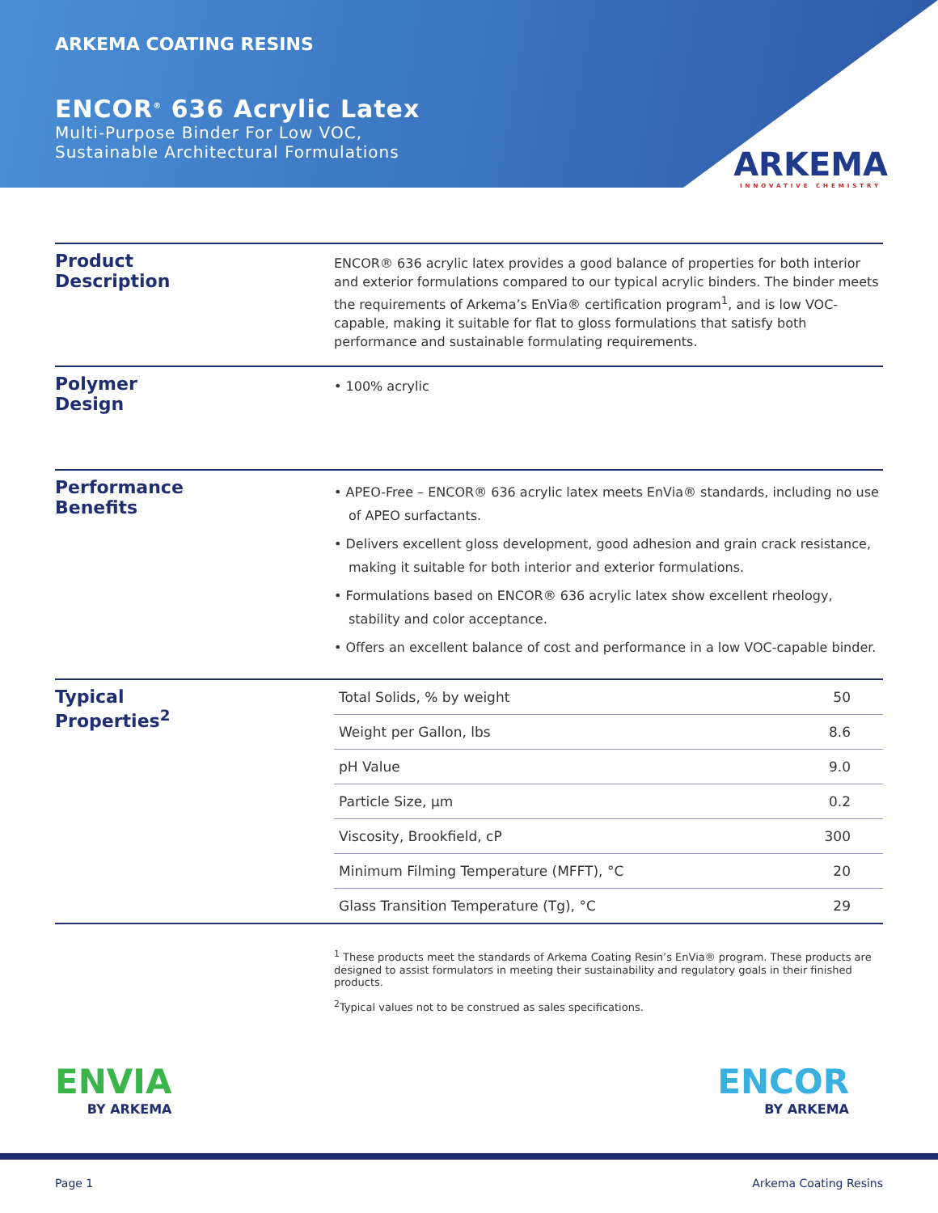ARKEMA COATING RESINS
ENCOR<sup>®</sup> 636 Acrylic Latex
Multi-Purpose Binder For Low VOC,
Sustainable Architectural Formulations
ARKEMA
INNOVATIVE CHEMISTRY
Product
Description
ENCOR® 636 acrylic latex provides a good balance of properties for both interior and exterior formulations compared to our typical acrylic binders. The binder meets the requirements of Arkema’s EnVia® certification program<sup>1</sup>, and is low VOC-capable, making it suitable for flat to gloss formulations that satisfy both performance and sustainable formulating requirements.
Polymer
Design
• 100% acrylic
Performance
Benefits
• APEO-Free – ENCOR® 636 acrylic latex meets EnVia® standards, including no use of APEO surfactants.
• Delivers excellent gloss development, good adhesion and grain crack resistance, making it suitable for both interior and exterior formulations.
• Formulations based on ENCOR® 636 acrylic latex show excellent rheology, stability and color acceptance.
• Offers an excellent balance of cost and performance in a low VOC-capable binder.
Typical
Properties<sup>2</sup>
| Total Solids, % by weight | 50 |
| Weight per Gallon, lbs | 8.6 |
| pH Value | 9.0 |
| Particle Size, µm | 0.2 |
| Viscosity, Brookfield, cP | 300 |
| Minimum Filming Temperature (MFFT), °C | 20 |
| Glass Transition Temperature (Tg), °C | 29 |
<sup>1</sup> These products meet the standards of Arkema Coating Resin’s EnVia® program. These products are designed to assist formulators in meeting their sustainability and regulatory goals in their finished products.
<sup>2</sup> Typical values not to be construed as sales specifications.
ENVIA
BY ARKEMA
ENCOR
BY ARKEMA
Page 1 Arkema Coating Resins